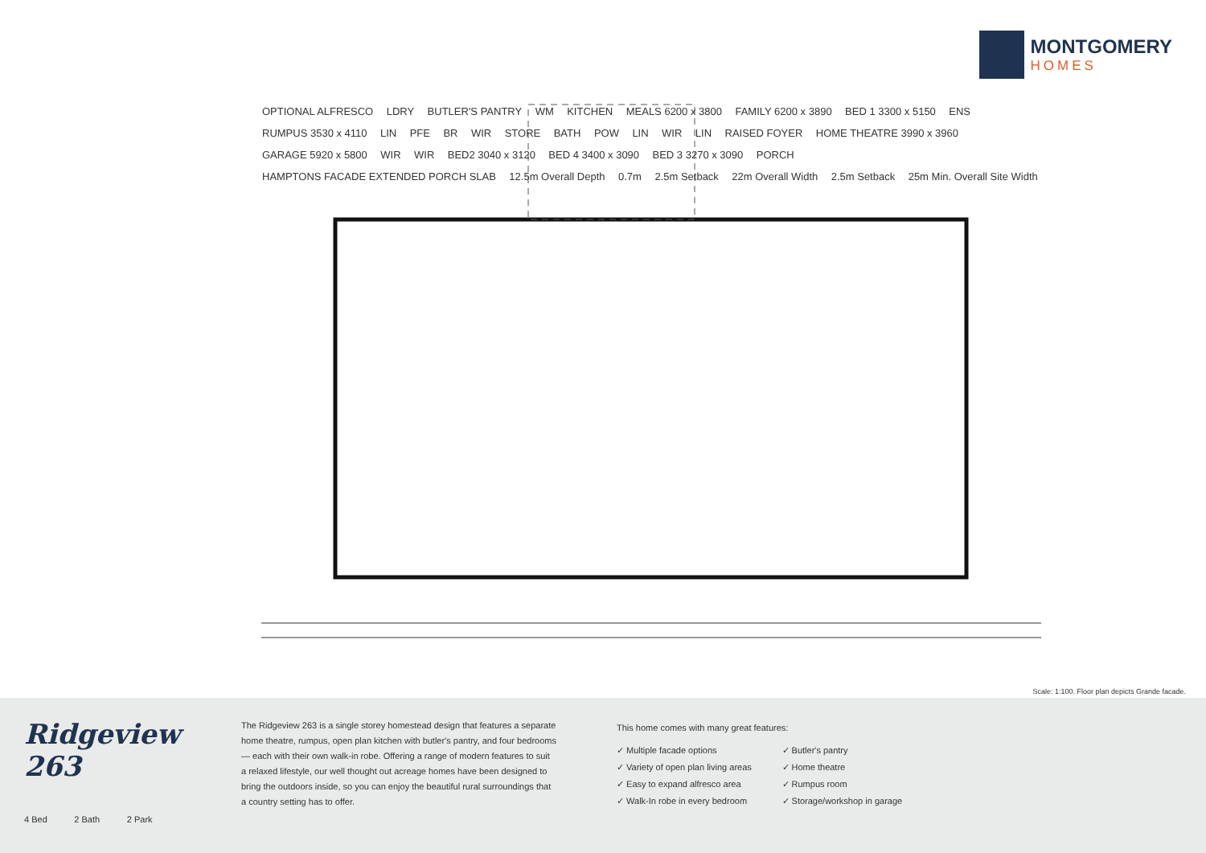MONTGOMERY
HOMES
OPTIONAL ALFRESCO LDRY BUTLER'S PANTRY WM KITCHEN MEALS 6200 x 3800 FAMILY 6200 x 3890 BED 1 3300 x 5150 ENS RUMPUS 3530 x 4110 LIN PFE BR WIR STORE BATH POW LIN WIR LIN RAISED FOYER HOME THEATRE 3990 x 3960 GARAGE 5920 x 5800 WIR WIR BED2 3040 x 3120 BED 4 3400 x 3090 BED 3 3270 x 3090 PORCH HAMPTONS FACADE EXTENDED PORCH SLAB 12.5m Overall Depth 0.7m 2.5m Setback 22m Overall Width 2.5m Setback 25m Min. Overall Site Width
Scale: 1:100. Floor plan depicts Grande facade.
Ridgeview 263
4 Bed 2 Bath 2 Park
The Ridgeview 263 is a single storey homestead design that features a separate home theatre, rumpus, open plan kitchen with butler's pantry, and four bedrooms — each with their own walk-in robe. Offering a range of modern features to suit a relaxed lifestyle, our well thought out acreage homes have been designed to bring the outdoors inside, so you can enjoy the beautiful rural surroundings that a country setting has to offer.
This home comes with many great features:
✓ Multiple facade options
✓ Variety of open plan living areas
✓ Easy to expand alfresco area
✓ Walk-In robe in every bedroom
✓ Butler's pantry
✓ Home theatre
✓ Rumpus room
✓ Storage/workshop in garage